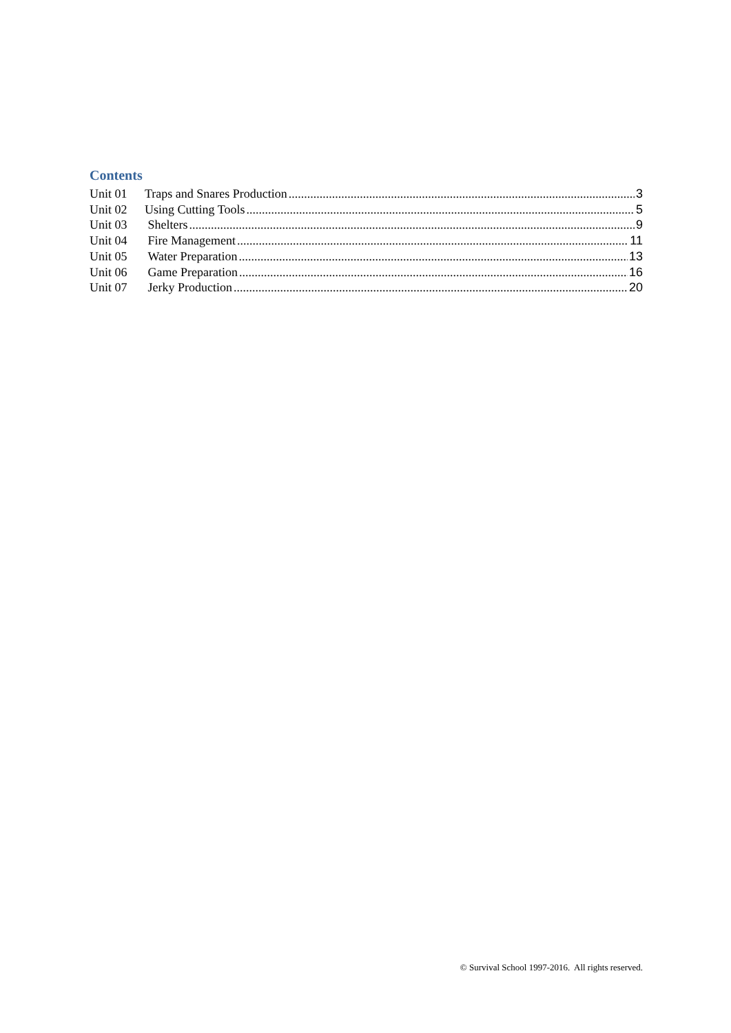Contents
Unit 01 Traps and Snares Production 3
Unit 02 Using Cutting Tools 5
Unit 03 Shelters 9
Unit 04 Fire Management 11
Unit 05 Water Preparation 13
Unit 06 Game Preparation 16
Unit 07 Jerky Production 20
© Survival School 1997-2016. All rights reserved.